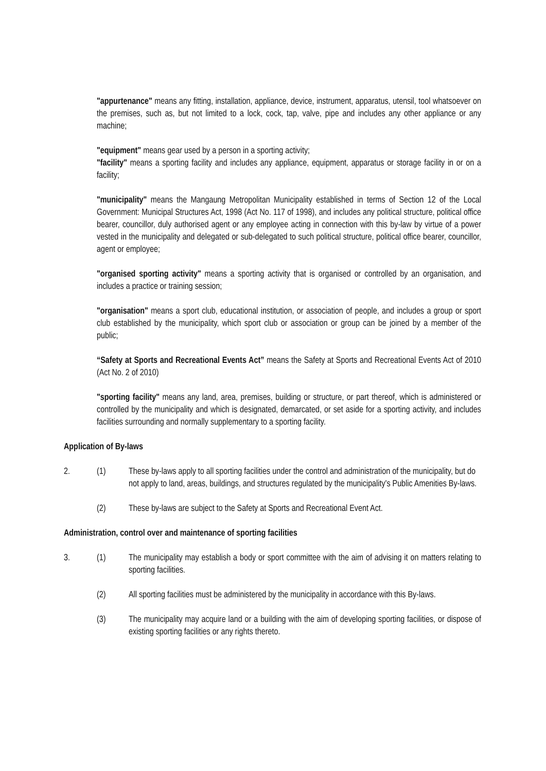"appurtenance" means any fitting, installation, appliance, device, instrument, apparatus, utensil, tool whatsoever on the premises, such as, but not limited to a lock, cock, tap, valve, pipe and includes any other appliance or any machine;
"equipment" means gear used by a person in a sporting activity;
"facility" means a sporting facility and includes any appliance, equipment, apparatus or storage facility in or on a facility;
"municipality" means the Mangaung Metropolitan Municipality established in terms of Section 12 of the Local Government: Municipal Structures Act, 1998 (Act No. 117 of 1998), and includes any political structure, political office bearer, councillor, duly authorised agent or any employee acting in connection with this by-law by virtue of a power vested in the municipality and delegated or sub-delegated to such political structure, political office bearer, councillor, agent or employee;
"organised sporting activity" means a sporting activity that is organised or controlled by an organisation, and includes a practice or training session;
"organisation" means a sport club, educational institution, or association of people, and includes a group or sport club established by the municipality, which sport club or association or group can be joined by a member of the public;
“Safety at Sports and Recreational Events Act” means the Safety at Sports and Recreational Events Act of 2010 (Act No. 2 of 2010)
"sporting facility" means any land, area, premises, building or structure, or part thereof, which is administered or controlled by the municipality and which is designated, demarcated, or set aside for a sporting activity, and includes facilities surrounding and normally supplementary to a sporting facility.
Application of By-laws
2. (1) These by-laws apply to all sporting facilities under the control and administration of the municipality, but do not apply to land, areas, buildings, and structures regulated by the municipality's Public Amenities By-laws.
(2) These by-laws are subject to the Safety at Sports and Recreational Event Act.
Administration, control over and maintenance of sporting facilities
3. (1) The municipality may establish a body or sport committee with the aim of advising it on matters relating to sporting facilities.
(2) All sporting facilities must be administered by the municipality in accordance with this By-laws.
(3) The municipality may acquire land or a building with the aim of developing sporting facilities, or dispose of existing sporting facilities or any rights thereto.